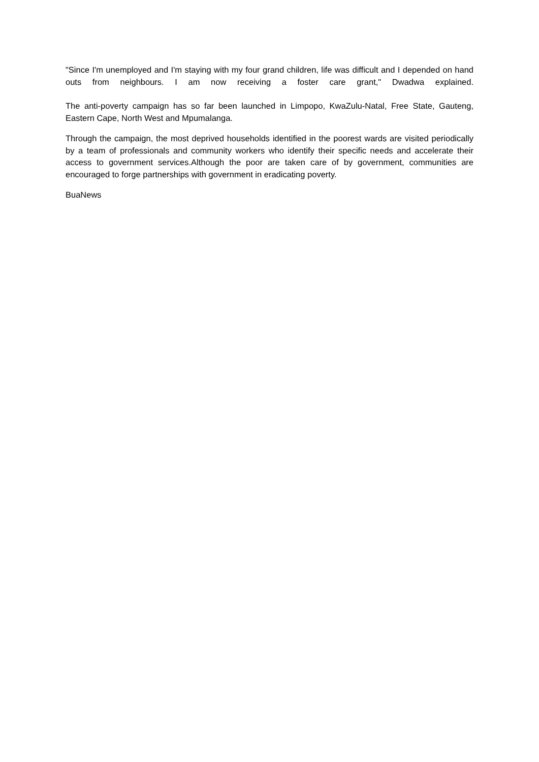"Since I'm unemployed and I'm staying with my four grand children, life was difficult and I depended on hand outs from neighbours. I am now receiving a foster care grant," Dwadwa explained.
The anti-poverty campaign has so far been launched in Limpopo, KwaZulu-Natal, Free State, Gauteng, Eastern Cape, North West and Mpumalanga.
Through the campaign, the most deprived households identified in the poorest wards are visited periodically by a team of professionals and community workers who identify their specific needs and accelerate their access to government services.Although the poor are taken care of by government, communities are encouraged to forge partnerships with government in eradicating poverty.
BuaNews